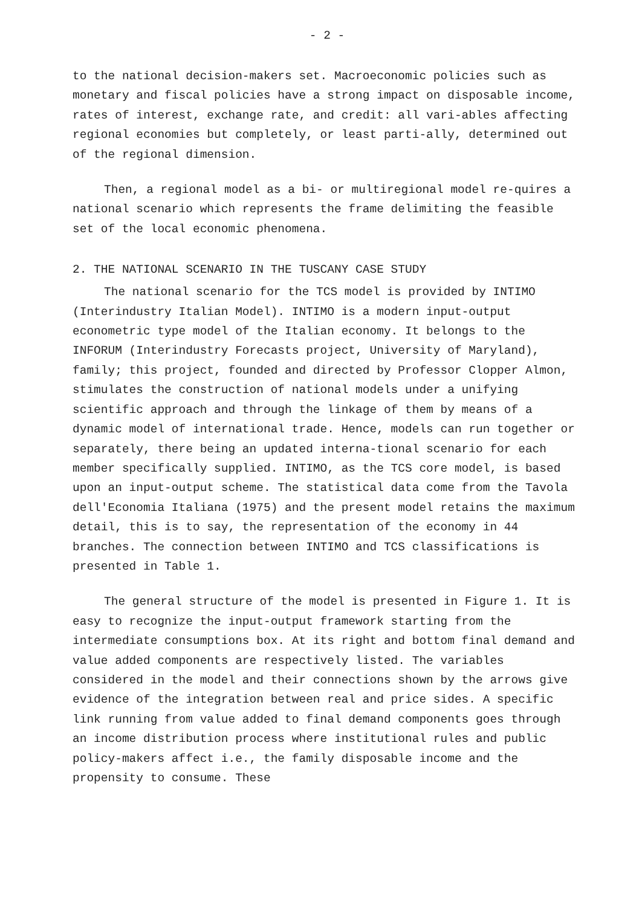- 2 -
to the national decision-makers set. Macroeconomic policies such as monetary and fiscal policies have a strong impact on disposable income, rates of interest, exchange rate, and credit: all vari-ables affecting regional economies but completely, or least parti-ally, determined out of the regional dimension.
Then, a regional model as a bi- or multiregional model re-quires a national scenario which represents the frame delimiting the feasible set of the local economic phenomena.
2. THE NATIONAL SCENARIO IN THE TUSCANY CASE STUDY
The national scenario for the TCS model is provided by INTIMO (Interindustry Italian Model). INTIMO is a modern input-output econometric type model of the Italian economy. It belongs to the INFORUM (Interindustry Forecasts project, University of Maryland), family; this project, founded and directed by Professor Clopper Almon, stimulates the construction of national models under a unifying scientific approach and through the linkage of them by means of a dynamic model of international trade. Hence, models can run together or separately, there being an updated interna-tional scenario for each member specifically supplied. INTIMO, as the TCS core model, is based upon an input-output scheme. The statistical data come from the Tavola dell'Economia Italiana (1975) and the present model retains the maximum detail, this is to say, the representation of the economy in 44 branches. The connection between INTIMO and TCS classifications is presented in Table 1.
The general structure of the model is presented in Figure 1. It is easy to recognize the input-output framework starting from the intermediate consumptions box. At its right and bottom final demand and value added components are respectively listed. The variables considered in the model and their connections shown by the arrows give evidence of the integration between real and price sides. A specific link running from value added to final demand components goes through an income distribution process where institutional rules and public policy-makers affect i.e., the family disposable income and the propensity to consume. These